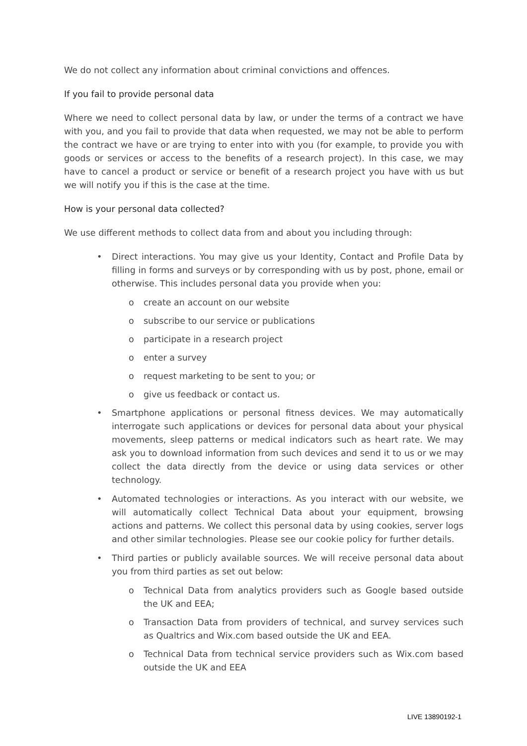We do not collect any information about criminal convictions and offences.
If you fail to provide personal data
Where we need to collect personal data by law, or under the terms of a contract we have with you, and you fail to provide that data when requested, we may not be able to perform the contract we have or are trying to enter into with you (for example, to provide you with goods or services or access to the benefits of a research project). In this case, we may have to cancel a product or service or benefit of a research project you have with us but we will notify you if this is the case at the time.
How is your personal data collected?
We use different methods to collect data from and about you including through:
• Direct interactions. You may give us your Identity, Contact and Profile Data by filling in forms and surveys or by corresponding with us by post, phone, email or otherwise. This includes personal data you provide when you:
o create an account on our website
o subscribe to our service or publications
o participate in a research project
o enter a survey
o request marketing to be sent to you; or
o give us feedback or contact us.
• Smartphone applications or personal fitness devices. We may automatically interrogate such applications or devices for personal data about your physical movements, sleep patterns or medical indicators such as heart rate. We may ask you to download information from such devices and send it to us or we may collect the data directly from the device or using data services or other technology.
• Automated technologies or interactions. As you interact with our website, we will automatically collect Technical Data about your equipment, browsing actions and patterns. We collect this personal data by using cookies, server logs and other similar technologies. Please see our cookie policy for further details.
• Third parties or publicly available sources. We will receive personal data about you from third parties as set out below:
o Technical Data from analytics providers such as Google based outside the UK and EEA;
o Transaction Data from providers of technical, and survey services such as Qualtrics and Wix.com based outside the UK and EEA.
o Technical Data from technical service providers such as Wix.com based outside the UK and EEA
LIVE 13890192-1